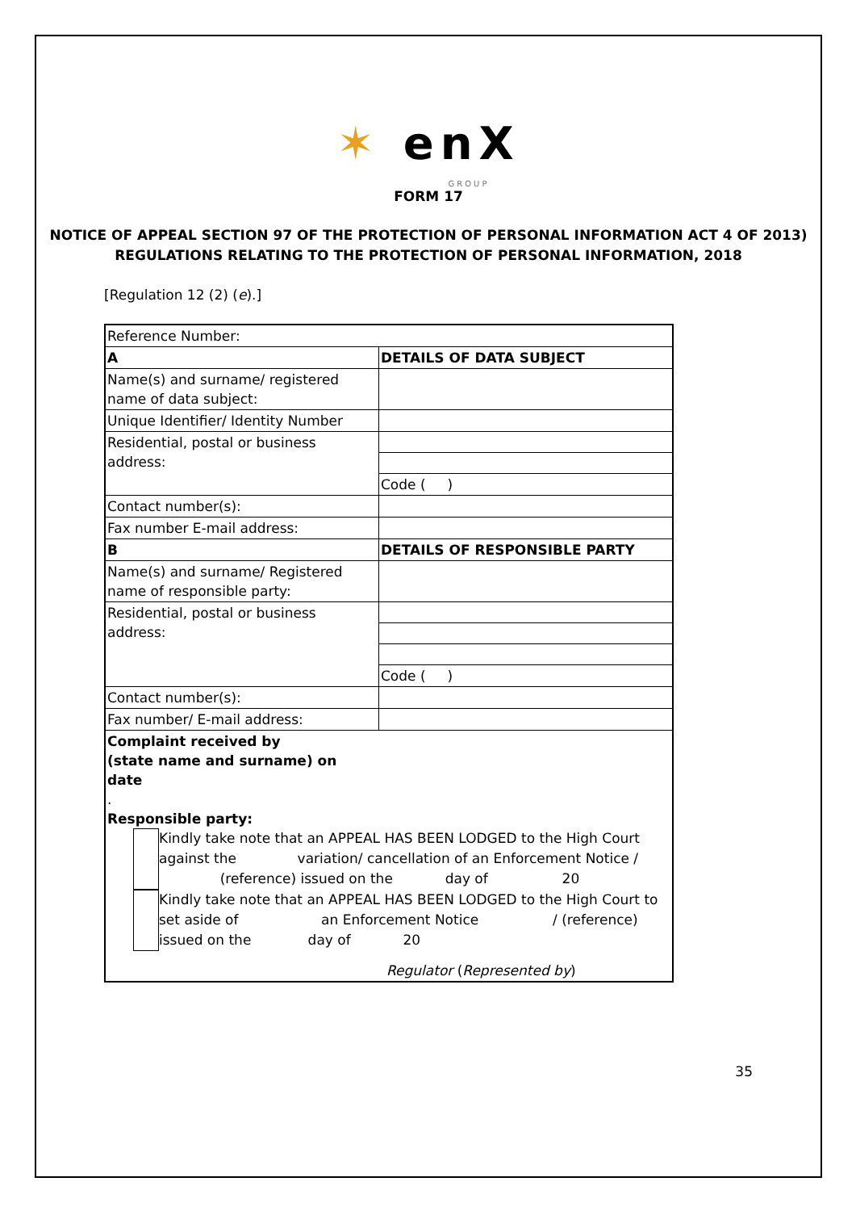✶ enX
GROUP
FORM 17
NOTICE OF APPEAL SECTION 97 OF THE PROTECTION OF PERSONAL INFORMATION ACT 4 OF 2013)
REGULATIONS RELATING TO THE PROTECTION OF PERSONAL INFORMATION, 2018
[Regulation 12 (2) (e).]
| Reference Number: | |
| A | DETAILS OF DATA SUBJECT |
| Name(s) and surname/ registered name of data subject: | |
| Unique Identifier/ Identity Number | |
| Residential, postal or business address: | |
| | Code ( ) |
| Contact number(s): | |
| Fax number E-mail address: | |
| B | DETAILS OF RESPONSIBLE PARTY |
| Name(s) and surname/ Registered name of responsible party: | |
| Residential, postal or business address: | |
| | Code ( ) |
| Contact number(s): | |
| Fax number/ E-mail address: | |
| Complaint received by (state name and surname) on date . Responsible party: Kindly take note that an APPEAL HAS BEEN LODGED to the High Court against the variation/ cancellation of an Enforcement Notice / (reference) issued on the day of 20 Kindly take note that an APPEAL HAS BEEN LODGED to the High Court to set aside of an Enforcement Notice / (reference) issued on the day of 20 Regulator ( Represented by ) | |
35